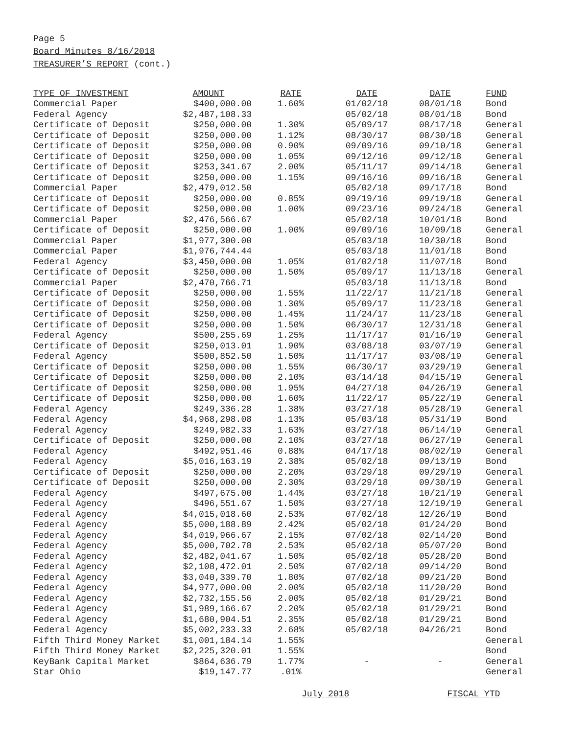Page 5
Board Minutes 8/16/2018
TREASURER’S REPORT (cont.)
| TYPE OF INVESTMENT | AMOUNT | RATE | DATE | DATE | FUND |
| --- | --- | --- | --- | --- | --- |
| Commercial Paper | $400,000.00 | 1.60% | 01/02/18 | 08/01/18 | Bond |
| Federal Agency | $2,487,108.33 | | 05/02/18 | 08/01/18 | Bond |
| Certificate of Deposit | $250,000.00 | 1.30% | 05/09/17 | 08/17/18 | General |
| Certificate of Deposit | $250,000.00 | 1.12% | 08/30/17 | 08/30/18 | General |
| Certificate of Deposit | $250,000.00 | 0.90% | 09/09/16 | 09/10/18 | General |
| Certificate of Deposit | $250,000.00 | 1.05% | 09/12/16 | 09/12/18 | General |
| Certificate of Deposit | $253,341.67 | 2.00% | 05/11/17 | 09/14/18 | General |
| Certificate of Deposit | $250,000.00 | 1.15% | 09/16/16 | 09/16/18 | General |
| Commercial Paper | $2,479,012.50 | | 05/02/18 | 09/17/18 | Bond |
| Certificate of Deposit | $250,000.00 | 0.85% | 09/19/16 | 09/19/18 | General |
| Certificate of Deposit | $250,000.00 | 1.00% | 09/23/16 | 09/24/18 | General |
| Commercial Paper | $2,476,566.67 | | 05/02/18 | 10/01/18 | Bond |
| Certificate of Deposit | $250,000.00 | 1.00% | 09/09/16 | 10/09/18 | General |
| Commercial Paper | $1,977,300.00 | | 05/03/18 | 10/30/18 | Bond |
| Commercial Paper | $1,976,744.44 | | 05/03/18 | 11/01/18 | Bond |
| Federal Agency | $3,450,000.00 | 1.05% | 01/02/18 | 11/07/18 | Bond |
| Certificate of Deposit | $250,000.00 | 1.50% | 05/09/17 | 11/13/18 | General |
| Commercial Paper | $2,470,766.71 | | 05/03/18 | 11/13/18 | Bond |
| Certificate of Deposit | $250,000.00 | 1.55% | 11/22/17 | 11/21/18 | General |
| Certificate of Deposit | $250,000.00 | 1.30% | 05/09/17 | 11/23/18 | General |
| Certificate of Deposit | $250,000.00 | 1.45% | 11/24/17 | 11/23/18 | General |
| Certificate of Deposit | $250,000.00 | 1.50% | 06/30/17 | 12/31/18 | General |
| Federal Agency | $500,255.69 | 1.25% | 11/17/17 | 01/16/19 | General |
| Certificate of Deposit | $250,013.01 | 1.90% | 03/08/18 | 03/07/19 | General |
| Federal Agency | $500,852.50 | 1.50% | 11/17/17 | 03/08/19 | General |
| Certificate of Deposit | $250,000.00 | 1.55% | 06/30/17 | 03/29/19 | General |
| Certificate of Deposit | $250,000.00 | 2.10% | 03/14/18 | 04/15/19 | General |
| Certificate of Deposit | $250,000.00 | 1.95% | 04/27/18 | 04/26/19 | General |
| Certificate of Deposit | $250,000.00 | 1.60% | 11/22/17 | 05/22/19 | General |
| Federal Agency | $249,336.28 | 1.38% | 03/27/18 | 05/28/19 | General |
| Federal Agency | $4,968,298.08 | 1.13% | 05/03/18 | 05/31/19 | Bond |
| Federal Agency | $249,982.33 | 1.63% | 03/27/18 | 06/14/19 | General |
| Certificate of Deposit | $250,000.00 | 2.10% | 03/27/18 | 06/27/19 | General |
| Federal Agency | $492,951.46 | 0.88% | 04/17/18 | 08/02/19 | General |
| Federal Agency | $5,016,163.19 | 2.38% | 05/02/18 | 09/13/19 | Bond |
| Certificate of Deposit | $250,000.00 | 2.20% | 03/29/18 | 09/29/19 | General |
| Certificate of Deposit | $250,000.00 | 2.30% | 03/29/18 | 09/30/19 | General |
| Federal Agency | $497,675.00 | 1.44% | 03/27/18 | 10/21/19 | General |
| Federal Agency | $496,551.67 | 1.50% | 03/27/18 | 12/19/19 | General |
| Federal Agency | $4,015,018.60 | 2.53% | 07/02/18 | 12/26/19 | Bond |
| Federal Agency | $5,000,188.89 | 2.42% | 05/02/18 | 01/24/20 | Bond |
| Federal Agency | $4,019,966.67 | 2.15% | 07/02/18 | 02/14/20 | Bond |
| Federal Agency | $5,000,702.78 | 2.53% | 05/02/18 | 05/07/20 | Bond |
| Federal Agency | $2,482,041.67 | 1.50% | 05/02/18 | 05/28/20 | Bond |
| Federal Agency | $2,108,472.01 | 2.50% | 07/02/18 | 09/14/20 | Bond |
| Federal Agency | $3,040,339.70 | 1.80% | 07/02/18 | 09/21/20 | Bond |
| Federal Agency | $4,977,000.00 | 2.00% | 05/02/18 | 11/20/20 | Bond |
| Federal Agency | $2,732,155.56 | 2.00% | 05/02/18 | 01/29/21 | Bond |
| Federal Agency | $1,989,166.67 | 2.20% | 05/02/18 | 01/29/21 | Bond |
| Federal Agency | $1,680,904.51 | 2.35% | 05/02/18 | 01/29/21 | Bond |
| Federal Agency | $5,002,233.33 | 2.68% | 05/02/18 | 04/26/21 | Bond |
| Fifth Third Money Market | $1,001,184.14 | 1.55% | | | General |
| Fifth Third Money Market | $2,225,320.01 | 1.55% | | | Bond |
| KeyBank Capital Market | $864,636.79 | 1.77% | - | - | General |
| Star Ohio | $19,147.77 | .01% | | | General |
July 2018 FISCAL YTD